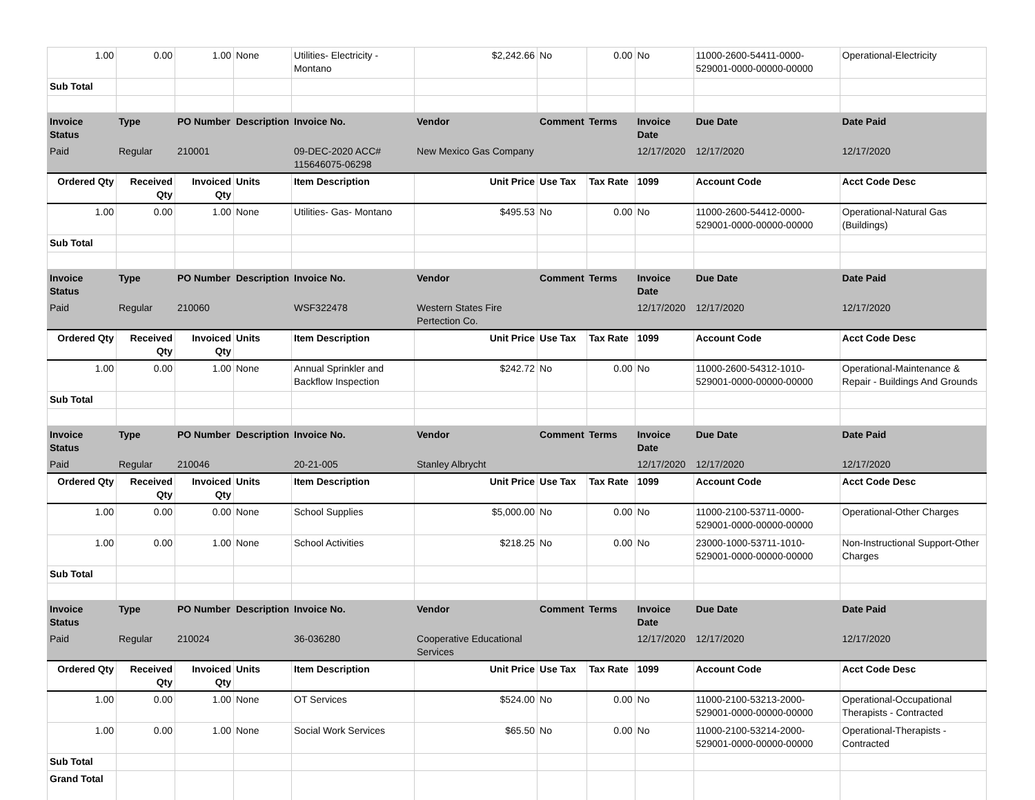| 1.00 | 0.00 | 1.00 | None | Utilities- Electricity - Montano | $2,242.66 | No | 0.00 | No | 11000-2600-54411-0000-529001-0000-00000-00000 | Operational-Electricity |
| Sub Total | | | | | | | | | | |
| Invoice Status | Type | PO Number | Description | Invoice No. | Vendor | Comment | Terms | Invoice Date | Due Date | Date Paid |
| Paid | Regular | 210001 | | 09-DEC-2020 ACC# 115646075-06298 | New Mexico Gas Company | | | 12/17/2020 | 12/17/2020 | 12/17/2020 |
| Ordered Qty | Received Qty | Invoiced Qty | Units | Item Description | Unit Price | Use Tax | Tax Rate | 1099 | Account Code | Acct Code Desc |
| 1.00 | 0.00 | 1.00 | None | Utilities- Gas- Montano | $495.53 | No | 0.00 | No | 11000-2600-54412-0000-529001-0000-00000-00000 | Operational-Natural Gas (Buildings) |
| Sub Total | | | | | | | | | | |
| Invoice Status | Type | PO Number | Description | Invoice No. | Vendor | Comment | Terms | Invoice Date | Due Date | Date Paid |
| Paid | Regular | 210060 | | WSF322478 | Western States Fire Pertection Co. | | | 12/17/2020 | 12/17/2020 | 12/17/2020 |
| Ordered Qty | Received Qty | Invoiced Qty | Units | Item Description | Unit Price | Use Tax | Tax Rate | 1099 | Account Code | Acct Code Desc |
| 1.00 | 0.00 | 1.00 | None | Annual Sprinkler and Backflow Inspection | $242.72 | No | 0.00 | No | 11000-2600-54312-1010-529001-0000-00000-00000 | Operational-Maintenance & Repair - Buildings And Grounds |
| Sub Total | | | | | | | | | | |
| Invoice Status | Type | PO Number | Description | Invoice No. | Vendor | Comment | Terms | Invoice Date | Due Date | Date Paid |
| Paid | Regular | 210046 | | 20-21-005 | Stanley Albrycht | | | 12/17/2020 | 12/17/2020 | 12/17/2020 |
| Ordered Qty | Received Qty | Invoiced Qty | Units | Item Description | Unit Price | Use Tax | Tax Rate | 1099 | Account Code | Acct Code Desc |
| 1.00 | 0.00 | 0.00 | None | School Supplies | $5,000.00 | No | 0.00 | No | 11000-2100-53711-0000-529001-0000-00000-00000 | Operational-Other Charges |
| 1.00 | 0.00 | 1.00 | None | School Activities | $218.25 | No | 0.00 | No | 23000-1000-53711-1010-529001-0000-00000-00000 | Non-Instructional Support-Other Charges |
| Sub Total | | | | | | | | | | |
| Invoice Status | Type | PO Number | Description | Invoice No. | Vendor | Comment | Terms | Invoice Date | Due Date | Date Paid |
| Paid | Regular | 210024 | | 36-036280 | Cooperative Educational Services | | | 12/17/2020 | 12/17/2020 | 12/17/2020 |
| Ordered Qty | Received Qty | Invoiced Qty | Units | Item Description | Unit Price | Use Tax | Tax Rate | 1099 | Account Code | Acct Code Desc |
| 1.00 | 0.00 | 1.00 | None | OT Services | $524.00 | No | 0.00 | No | 11000-2100-53213-2000-529001-0000-00000-00000 | Operational-Occupational Therapists - Contracted |
| 1.00 | 0.00 | 1.00 | None | Social Work Services | $65.50 | No | 0.00 | No | 11000-2100-53214-2000-529001-0000-00000-00000 | Operational-Therapists - Contracted |
| Sub Total | | | | | | | | | | |
| Grand Total | | | | | | | | | | |